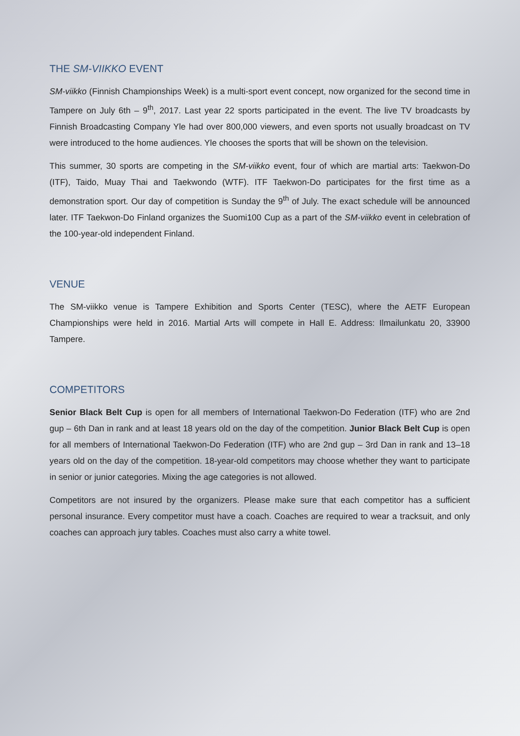THE SM-VIIKKO EVENT
SM-viikko (Finnish Championships Week) is a multi-sport event concept, now organized for the second time in Tampere on July 6th – 9<sup>th</sup>, 2017. Last year 22 sports participated in the event. The live TV broadcasts by Finnish Broadcasting Company Yle had over 800,000 viewers, and even sports not usually broadcast on TV were introduced to the home audiences. Yle chooses the sports that will be shown on the television.
This summer, 30 sports are competing in the SM-viikko event, four of which are martial arts: Taekwon-Do (ITF), Taido, Muay Thai and Taekwondo (WTF). ITF Taekwon-Do participates for the first time as a demonstration sport. Our day of competition is Sunday the 9<sup>th</sup> of July. The exact schedule will be announced later. ITF Taekwon-Do Finland organizes the Suomi100 Cup as a part of the SM-viikko event in celebration of the 100-year-old independent Finland.
VENUE
The SM-viikko venue is Tampere Exhibition and Sports Center (TESC), where the AETF European Championships were held in 2016. Martial Arts will compete in Hall E. Address: Ilmailunkatu 20, 33900 Tampere.
COMPETITORS
Senior Black Belt Cup is open for all members of International Taekwon-Do Federation (ITF) who are 2nd gup – 6th Dan in rank and at least 18 years old on the day of the competition. Junior Black Belt Cup is open for all members of International Taekwon-Do Federation (ITF) who are 2nd gup – 3rd Dan in rank and 13–18 years old on the day of the competition. 18-year-old competitors may choose whether they want to participate in senior or junior categories. Mixing the age categories is not allowed.
Competitors are not insured by the organizers. Please make sure that each competitor has a sufficient personal insurance. Every competitor must have a coach. Coaches are required to wear a tracksuit, and only coaches can approach jury tables. Coaches must also carry a white towel.